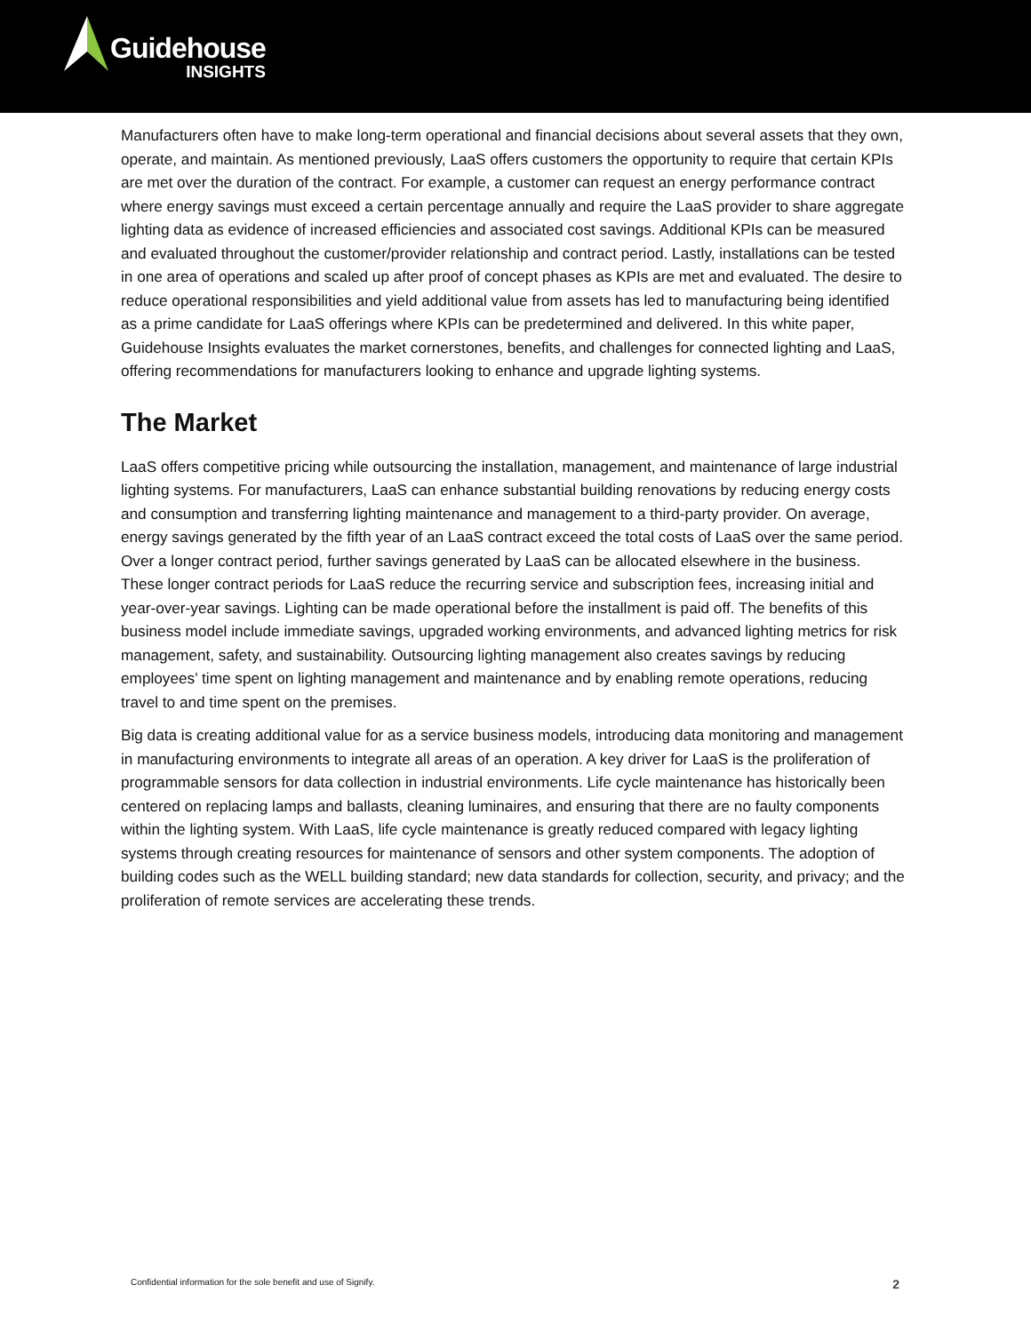Guidehouse
INSIGHTS
Manufacturers often have to make long-term operational and financial decisions about several assets that they own, operate, and maintain. As mentioned previously, LaaS offers customers the opportunity to require that certain KPIs are met over the duration of the contract. For example, a customer can request an energy performance contract where energy savings must exceed a certain percentage annually and require the LaaS provider to share aggregate lighting data as evidence of increased efficiencies and associated cost savings. Additional KPIs can be measured and evaluated throughout the customer/provider relationship and contract period. Lastly, installations can be tested in one area of operations and scaled up after proof of concept phases as KPIs are met and evaluated. The desire to reduce operational responsibilities and yield additional value from assets has led to manufacturing being identified as a prime candidate for LaaS offerings where KPIs can be predetermined and delivered. In this white paper, Guidehouse Insights evaluates the market cornerstones, benefits, and challenges for connected lighting and LaaS, offering recommendations for manufacturers looking to enhance and upgrade lighting systems.
The Market
LaaS offers competitive pricing while outsourcing the installation, management, and maintenance of large industrial lighting systems. For manufacturers, LaaS can enhance substantial building renovations by reducing energy costs and consumption and transferring lighting maintenance and management to a third-party provider. On average, energy savings generated by the fifth year of an LaaS contract exceed the total costs of LaaS over the same period. Over a longer contract period, further savings generated by LaaS can be allocated elsewhere in the business. These longer contract periods for LaaS reduce the recurring service and subscription fees, increasing initial and year-over-year savings. Lighting can be made operational before the installment is paid off. The benefits of this business model include immediate savings, upgraded working environments, and advanced lighting metrics for risk management, safety, and sustainability. Outsourcing lighting management also creates savings by reducing employees’ time spent on lighting management and maintenance and by enabling remote operations, reducing travel to and time spent on the premises.
Big data is creating additional value for as a service business models, introducing data monitoring and management in manufacturing environments to integrate all areas of an operation. A key driver for LaaS is the proliferation of programmable sensors for data collection in industrial environments. Life cycle maintenance has historically been centered on replacing lamps and ballasts, cleaning luminaires, and ensuring that there are no faulty components within the lighting system. With LaaS, life cycle maintenance is greatly reduced compared with legacy lighting systems through creating resources for maintenance of sensors and other system components. The adoption of building codes such as the WELL building standard; new data standards for collection, security, and privacy; and the proliferation of remote services are accelerating these trends.
Confidential information for the sole benefit and use of Signify. 2